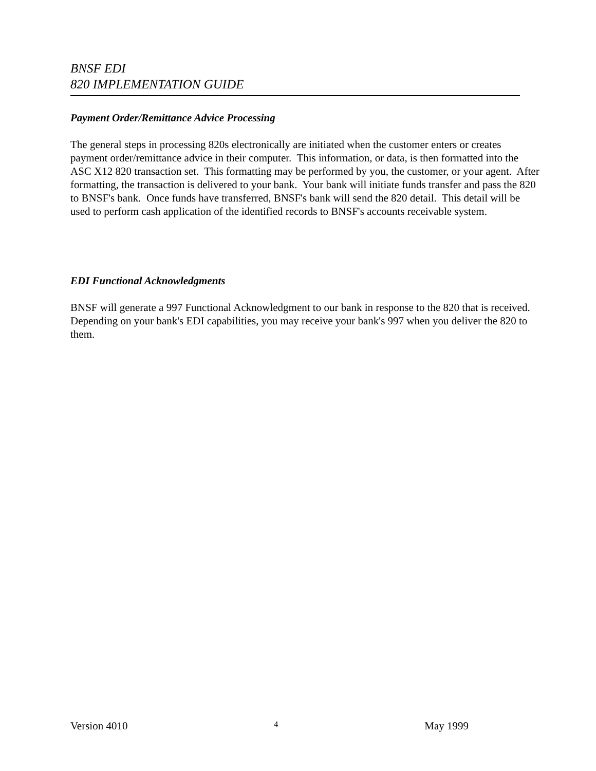BNSF EDI
820 IMPLEMENTATION GUIDE
Payment Order/Remittance Advice Processing
The general steps in processing 820s electronically are initiated when the customer enters or creates payment order/remittance advice in their computer. This information, or data, is then formatted into the ASC X12 820 transaction set. This formatting may be performed by you, the customer, or your agent. After formatting, the transaction is delivered to your bank. Your bank will initiate funds transfer and pass the 820 to BNSF's bank. Once funds have transferred, BNSF's bank will send the 820 detail. This detail will be used to perform cash application of the identified records to BNSF's accounts receivable system.
EDI Functional Acknowledgments
BNSF will generate a 997 Functional Acknowledgment to our bank in response to the 820 that is received. Depending on your bank's EDI capabilities, you may receive your bank's 997 when you deliver the 820 to them.
Version 4010 4 May 1999